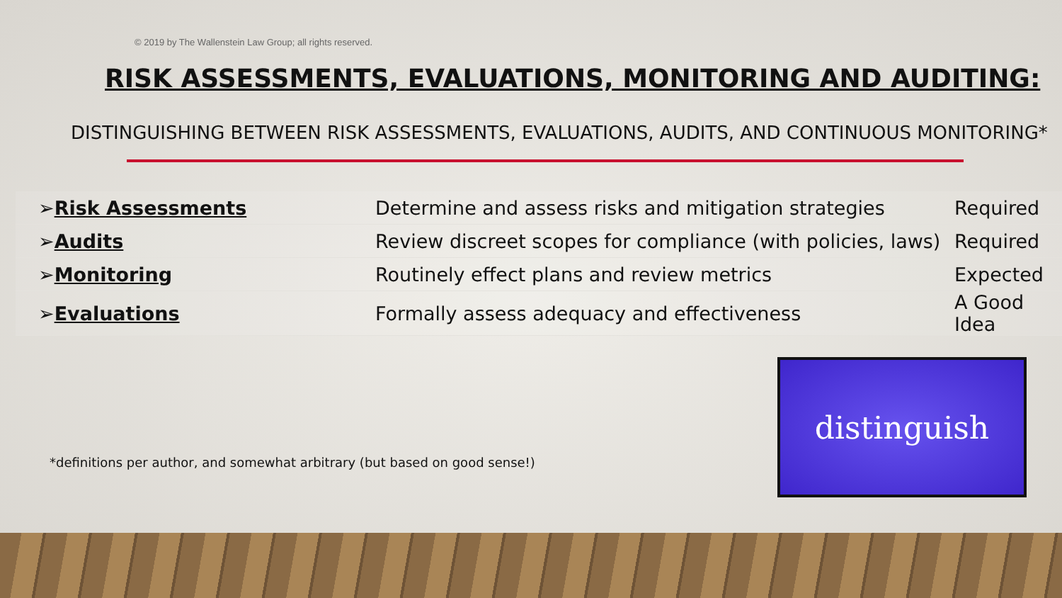© 2019 by The Wallenstein Law Group; all rights reserved.
RISK ASSESSMENTS, EVALUATIONS, MONITORING AND AUDITING:
DISTINGUISHING BETWEEN RISK ASSESSMENTS, EVALUATIONS, AUDITS, AND CONTINUOUS MONITORING*
| ➢ Risk Assessments | Determine and assess risks and mitigation strategies | Required |
| ➢ Audits | Review discreet scopes for compliance (with policies, laws) | Required |
| ➢ Monitoring | Routinely effect plans and review metrics | Expected |
| ➢ Evaluations | Formally assess adequacy and effectiveness | A Good Idea |
*definitions per author, and somewhat arbitrary (but based on good sense!)
distinguish